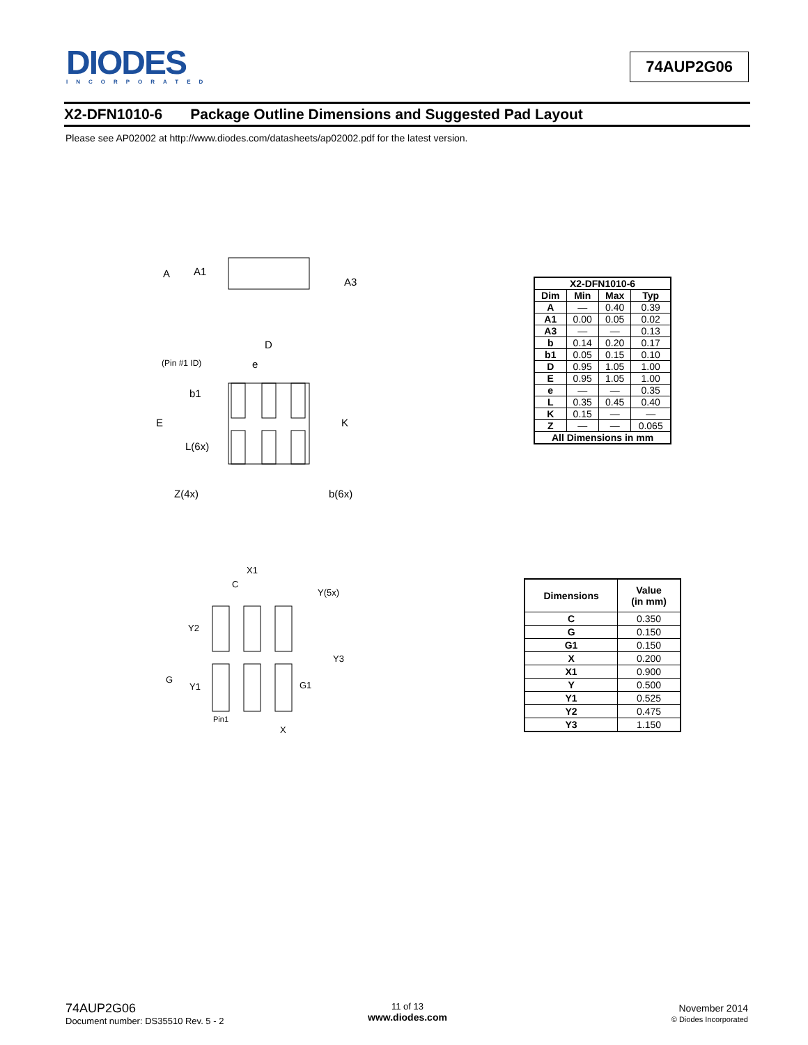DIODES
INCORPORATED
74AUP2G06
X2-DFN1010-6 Package Outline Dimensions and Suggested Pad Layout
Please see AP02002 at http://www.diodes.com/datasheets/ap02002.pdf for the latest version.
A
A1
A3
D
(Pin #1 ID)
e
b1
E
K
L(6x)
Z(4x)
b(6x)
| X2-DFN1010-6 | | | |
| --- | --- | --- | --- |
| Dim | Min | Max | Typ |
| A | — | 0.40 | 0.39 |
| A1 | 0.00 | 0.05 | 0.02 |
| A3 | — | — | 0.13 |
| b | 0.14 | 0.20 | 0.17 |
| b1 | 0.05 | 0.15 | 0.10 |
| D | 0.95 | 1.05 | 1.00 |
| E | 0.95 | 1.05 | 1.00 |
| e | — | — | 0.35 |
| L | 0.35 | 0.45 | 0.40 |
| K | 0.15 | — | — |
| Z | — | — | 0.065 |
| All Dimensions in mm | | | |
X1
C
Y(5x)
Y2
Y3
G
Y1
G1
Pin1
X
| Dimensions | Value (in mm) |
| --- | --- |
| C | 0.350 |
| G | 0.150 |
| G1 | 0.150 |
| X | 0.200 |
| X1 | 0.900 |
| Y | 0.500 |
| Y1 | 0.525 |
| Y2 | 0.475 |
| Y3 | 1.150 |
74AUP2G06
Document number: DS35510 Rev. 5 - 2
11 of 13
www.diodes.com
November 2014
© Diodes Incorporated